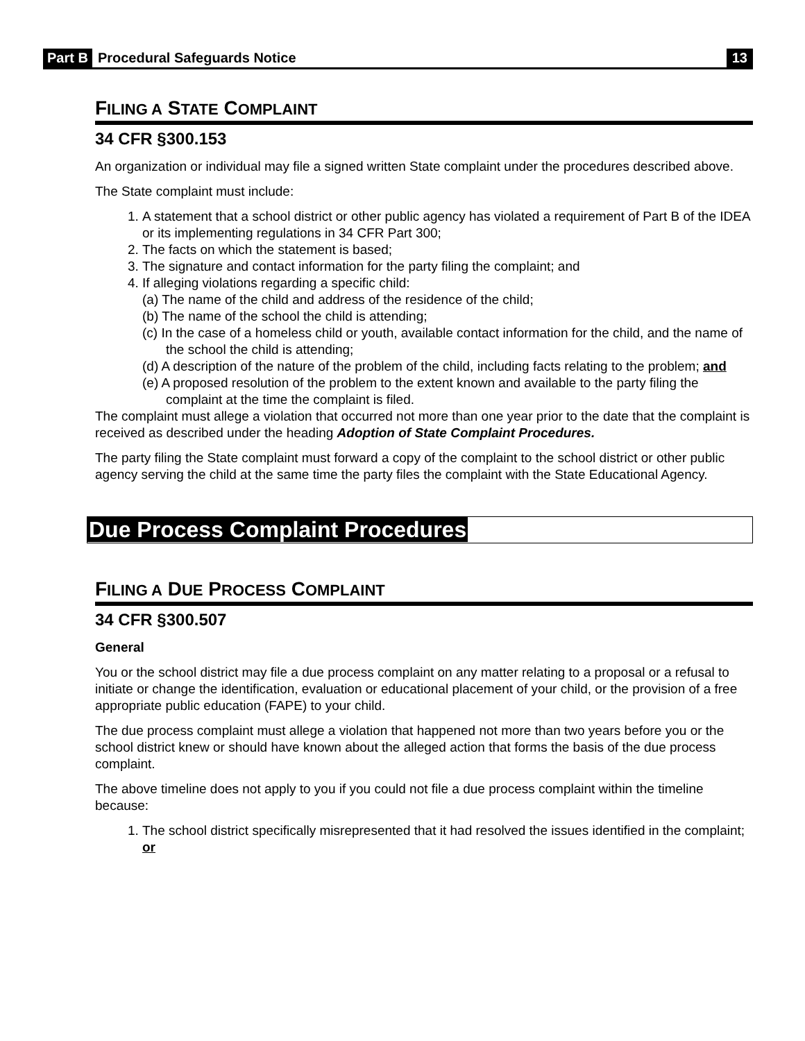Part B Procedural Safeguards Notice 13
FILING A STATE COMPLAINT
34 CFR §300.153
An organization or individual may file a signed written State complaint under the procedures described above.
The State complaint must include:
1. A statement that a school district or other public agency has violated a requirement of Part B of the IDEA or its implementing regulations in 34 CFR Part 300;
2. The facts on which the statement is based;
3. The signature and contact information for the party filing the complaint; and
4. If alleging violations regarding a specific child:
(a) The name of the child and address of the residence of the child;
(b) The name of the school the child is attending;
(c) In the case of a homeless child or youth, available contact information for the child, and the name of the school the child is attending;
(d) A description of the nature of the problem of the child, including facts relating to the problem; and
(e) A proposed resolution of the problem to the extent known and available to the party filing the complaint at the time the complaint is filed.
The complaint must allege a violation that occurred not more than one year prior to the date that the complaint is received as described under the heading Adoption of State Complaint Procedures.
The party filing the State complaint must forward a copy of the complaint to the school district or other public agency serving the child at the same time the party files the complaint with the State Educational Agency.
Due Process Complaint Procedures
FILING A DUE PROCESS COMPLAINT
34 CFR §300.507
General
You or the school district may file a due process complaint on any matter relating to a proposal or a refusal to initiate or change the identification, evaluation or educational placement of your child, or the provision of a free appropriate public education (FAPE) to your child.
The due process complaint must allege a violation that happened not more than two years before you or the school district knew or should have known about the alleged action that forms the basis of the due process complaint.
The above timeline does not apply to you if you could not file a due process complaint within the timeline because:
1. The school district specifically misrepresented that it had resolved the issues identified in the complaint; or